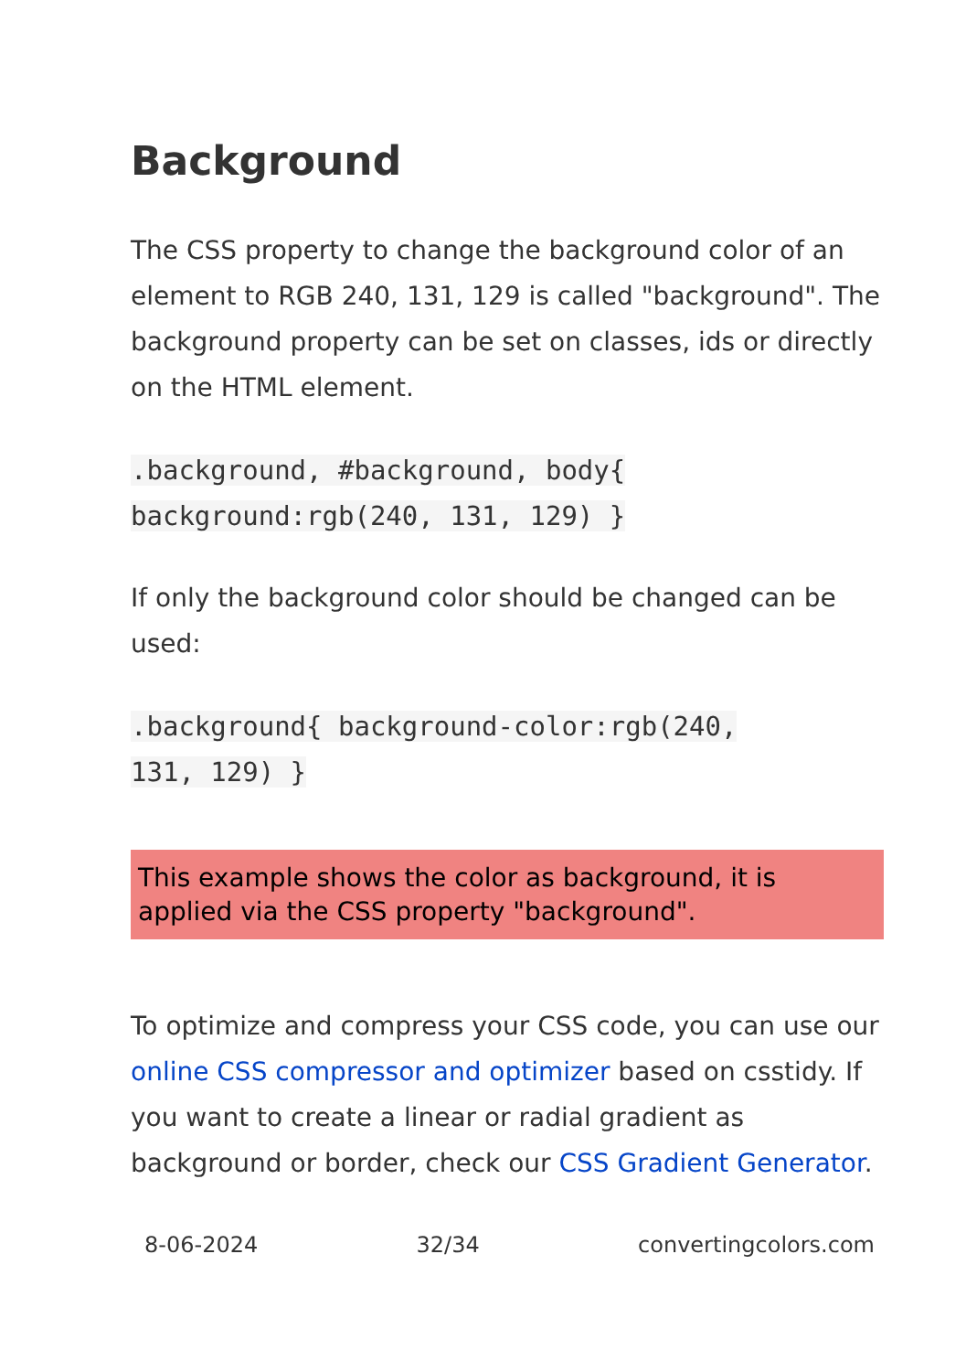Background
The CSS property to change the background color of an element to RGB 240, 131, 129 is called "background". The background property can be set on classes, ids or directly on the HTML element.
.background, #background, body{
background:rgb(240, 131, 129) }
If only the background color should be changed can be used:
.background{ background-color:rgb(240,
131, 129) }
This example shows the color as background, it is applied via the CSS property "background".
To optimize and compress your CSS code, you can use our online CSS compressor and optimizer based on csstidy. If you want to create a linear or radial gradient as background or border, check our CSS Gradient Generator.
8-06-2024 32/34 convertingcolors.com